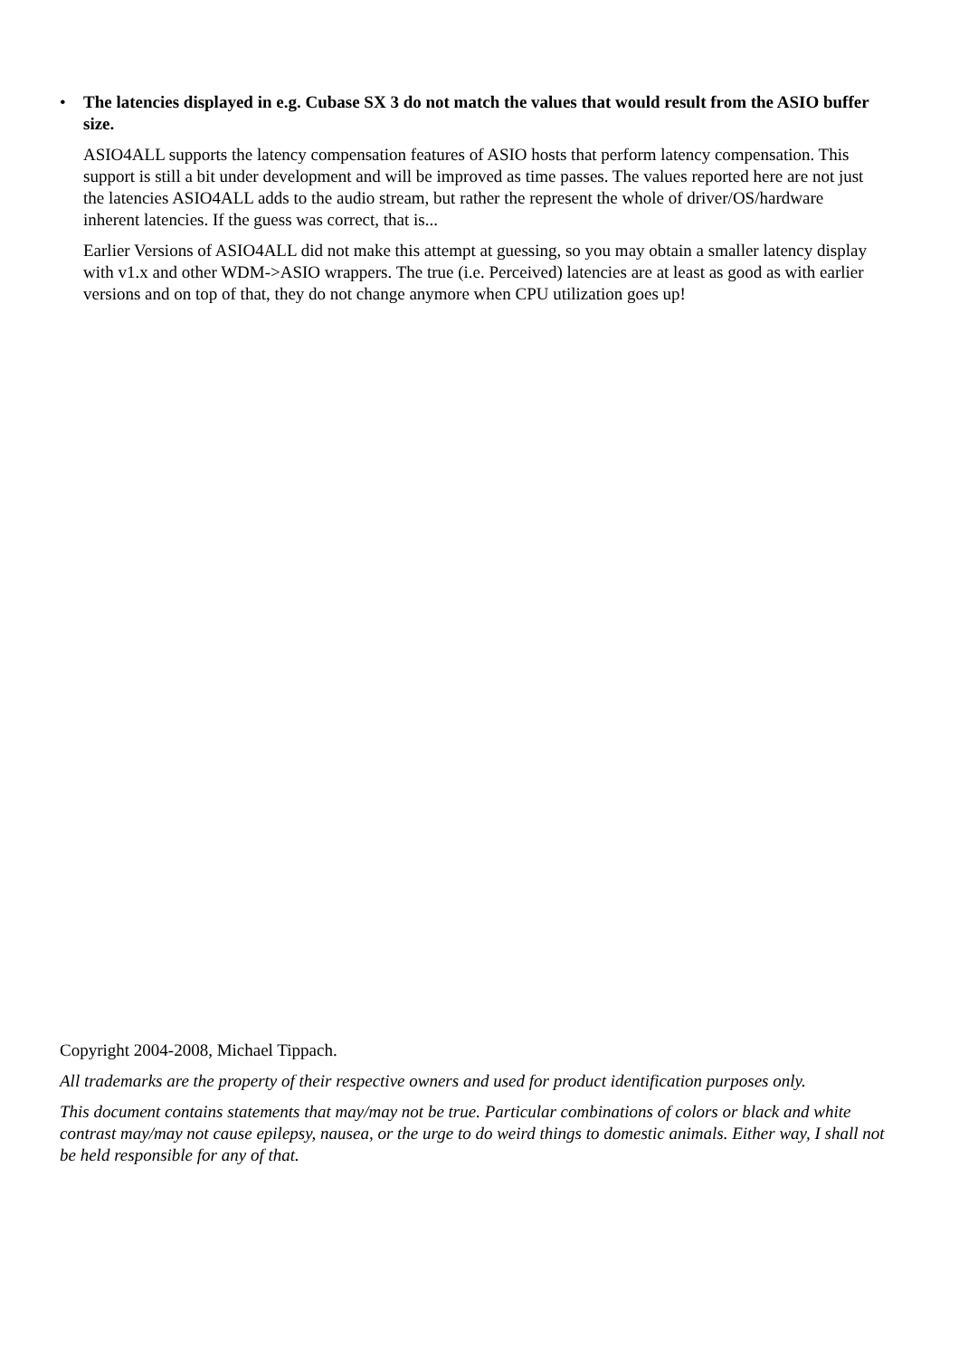•
The latencies displayed in e.g. Cubase SX 3 do not match the values that would result from the ASIO buffer size.
ASIO4ALL supports the latency compensation features of ASIO hosts that perform latency compensation. This support is still a bit under development and will be improved as time passes. The values reported here are not just the latencies ASIO4ALL adds to the audio stream, but rather the represent the whole of driver/OS/hardware inherent latencies. If the guess was correct, that is...
Earlier Versions of ASIO4ALL did not make this attempt at guessing, so you may obtain a smaller latency display with v1.x and other WDM->ASIO wrappers. The true (i.e. Perceived) latencies are at least as good as with earlier versions and on top of that, they do not change anymore when CPU utilization goes up!
Copyright 2004-2008, Michael Tippach.
All trademarks are the property of their respective owners and used for product identification purposes only.
This document contains statements that may/may not be true. Particular combinations of colors or black and white contrast may/may not cause epilepsy, nausea, or the urge to do weird things to domestic animals. Either way, I shall not be held responsible for any of that.